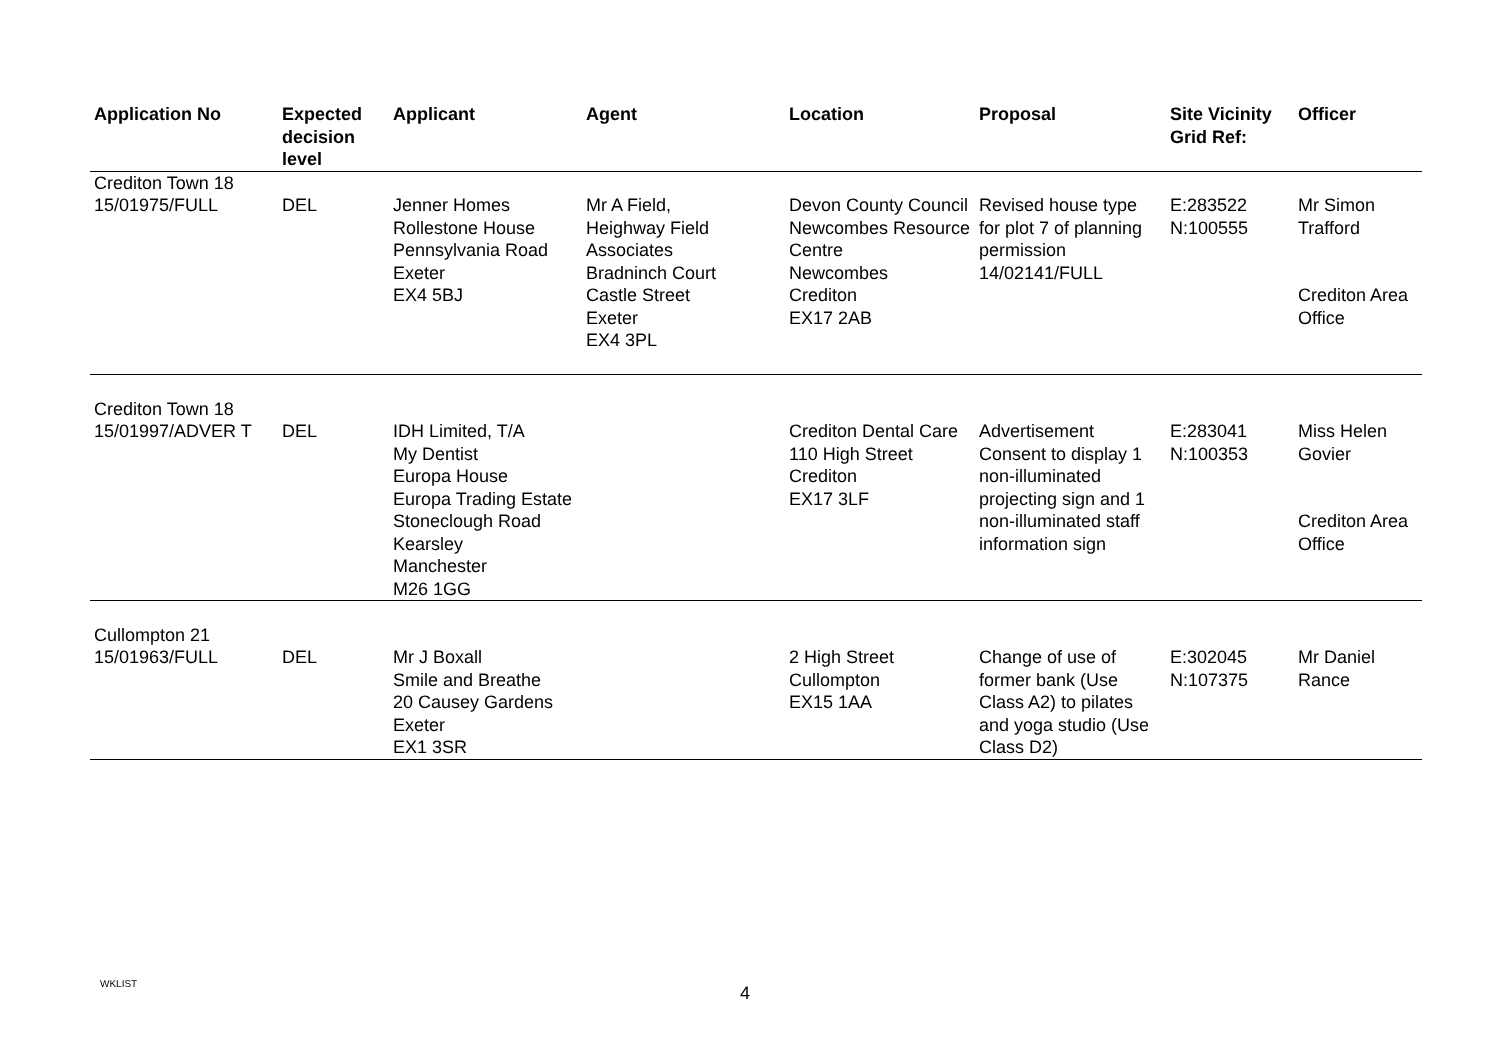| Application No | Expected decision level | Applicant | Agent | Location | Proposal | Site Vicinity Grid Ref: | Officer |
| --- | --- | --- | --- | --- | --- | --- | --- |
| Crediton Town 18 15/01975/FULL | DEL | Jenner Homes Rollestone House Pennsylvania Road Exeter EX4 5BJ | Mr A Field, Heighway Field Associates Bradninch Court Castle Street Exeter EX4 3PL | Devon County Council Newcombes Resource Centre Newcombes Crediton EX17 2AB | Revised house type for plot 7 of planning permission 14/02141/FULL | E:283522 N:100555 | Mr Simon Trafford Crediton Area Office |
| Crediton Town 18 15/01997/ADVER T | DEL | IDH Limited, T/A My Dentist Europa House Europa Trading Estate Stoneclough Road Kearsley Manchester M26 1GG | | Crediton Dental Care 110 High Street Crediton EX17 3LF | Advertisement Consent to display 1 non-illuminated projecting sign and 1 non-illuminated staff information sign | E:283041 N:100353 | Miss Helen Govier Crediton Area Office |
| Cullompton 21 15/01963/FULL | DEL | Mr J Boxall Smile and Breathe 20 Causey Gardens Exeter EX1 3SR | | 2 High Street Cullompton EX15 1AA | Change of use of former bank (Use Class A2) to pilates and yoga studio (Use Class D2) | E:302045 N:107375 | Mr Daniel Rance |
WKLIST 4